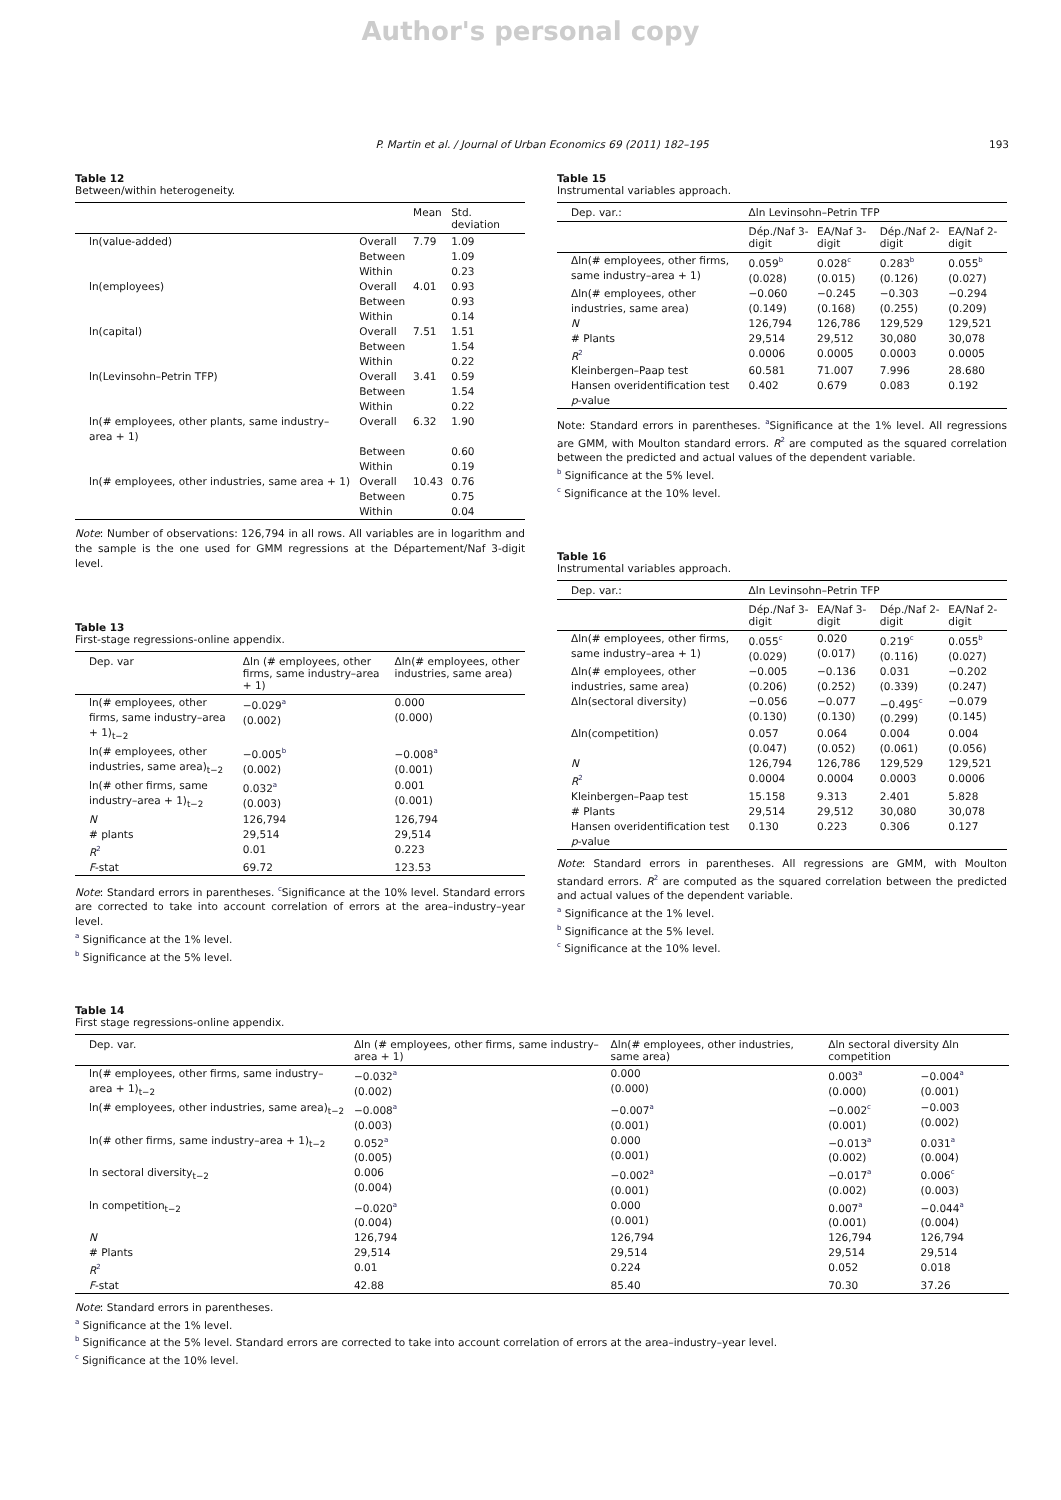Author's personal copy
P. Martin et al. / Journal of Urban Economics 69 (2011) 182–195 193
Table 12
Between/within heterogeneity.
| | | Mean | Std. deviation |
| --- | --- | --- | --- |
| ln(value-added) | Overall | 7.79 | 1.09 |
| | Between | | 1.09 |
| | Within | | 0.23 |
| ln(employees) | Overall | 4.01 | 0.93 |
| | Between | | 0.93 |
| | Within | | 0.14 |
| ln(capital) | Overall | 7.51 | 1.51 |
| | Between | | 1.54 |
| | Within | | 0.22 |
| ln(Levinsohn–Petrin TFP) | Overall | 3.41 | 0.59 |
| | Between | | 1.54 |
| | Within | | 0.22 |
| ln(# employees, other plants, same industry–area + 1) | Overall | 6.32 | 1.90 |
| | Between | | 0.60 |
| | Within | | 0.19 |
| ln(# employees, other industries, same area + 1) | Overall | 10.43 | 0.76 |
| | Between | | 0.75 |
| | Within | | 0.04 |
Note: Number of observations: 126,794 in all rows. All variables are in logarithm and the sample is the one used for GMM regressions at the Département/Naf 3-digit level.
Table 13
First-stage regressions-online appendix.
| Dep. var | Δln (# employees, other firms, same industry–area + 1) | Δln(# employees, other industries, same area) |
| --- | --- | --- |
| ln(# employees, other firms, same industry–area + 1)<sub>t−2</sub> | −0.029<sup>a</sup> (0.002) | 0.000 (0.000) |
| ln(# employees, other industries, same area)<sub>t−2</sub> | −0.005<sup>b</sup> (0.002) | −0.008<sup>a</sup> (0.001) |
| ln(# other firms, same industry–area + 1)<sub>t−2</sub> | 0.032<sup>a</sup> (0.003) | 0.001 (0.001) |
| N | 126,794 | 126,794 |
| # plants | 29,514 | 29,514 |
| R<sup>2</sup> | 0.01 | 0.223 |
| F -stat | 69.72 | 123.53 |
Note: Standard errors in parentheses. <sup>c</sup>Significance at the 10% level. Standard errors are corrected to take into account correlation of errors at the area–industry–year level.
<sup>a</sup> Significance at the 1% level.
<sup>b</sup> Significance at the 5% level.
Table 15
Instrumental variables approach.
| Dep. var.: | Δln Levinsohn–Petrin TFP | | | |
| --- | --- | --- | --- | --- |
| | Dép./Naf 3-digit | EA/Naf 3-digit | Dép./Naf 2-digit | EA/Naf 2-digit |
| Δln(# employees, other firms, same industry–area + 1) | 0.059<sup>b</sup> (0.028) | 0.028<sup>c</sup> (0.015) | 0.283<sup>b</sup> (0.126) | 0.055<sup>b</sup> (0.027) |
| Δln(# employees, other industries, same area) | −0.060 (0.149) | −0.245 (0.168) | −0.303 (0.255) | −0.294 (0.209) |
| N | 126,794 | 126,786 | 129,529 | 129,521 |
| # Plants | 29,514 | 29,512 | 30,080 | 30,078 |
| R<sup>2</sup> | 0.0006 | 0.0005 | 0.0003 | 0.0005 |
| Kleinbergen–Paap test | 60.581 | 71.007 | 7.996 | 28.680 |
| Hansen overidentification test p -value | 0.402 | 0.679 | 0.083 | 0.192 |
Note: Standard errors in parentheses. <sup>a</sup>Significance at the 1% level. All regressions are GMM, with Moulton standard errors. R<sup>2</sup> are computed as the squared correlation between the predicted and actual values of the dependent variable.
<sup>b</sup> Significance at the 5% level.
<sup>c</sup> Significance at the 10% level.
Table 16
Instrumental variables approach.
| Dep. var.: | Δln Levinsohn–Petrin TFP | | | |
| --- | --- | --- | --- | --- |
| | Dép./Naf 3-digit | EA/Naf 3-digit | Dép./Naf 2-digit | EA/Naf 2-digit |
| Δln(# employees, other firms, same industry–area + 1) | 0.055<sup>c</sup> (0.029) | 0.020 (0.017) | 0.219<sup>c</sup> (0.116) | 0.055<sup>b</sup> (0.027) |
| Δln(# employees, other industries, same area) | −0.005 (0.206) | −0.136 (0.252) | 0.031 (0.339) | −0.202 (0.247) |
| Δln(sectoral diversity) | −0.056 (0.130) | −0.077 (0.130) | −0.495<sup>c</sup> (0.299) | −0.079 (0.145) |
| Δln(competition) | 0.057 (0.047) | 0.064 (0.052) | 0.004 (0.061) | 0.004 (0.056) |
| N | 126,794 | 126,786 | 129,529 | 129,521 |
| R<sup>2</sup> | 0.0004 | 0.0004 | 0.0003 | 0.0006 |
| Kleinbergen–Paap test | 15.158 | 9.313 | 2.401 | 5.828 |
| # Plants | 29,514 | 29,512 | 30,080 | 30,078 |
| Hansen overidentification test p -value | 0.130 | 0.223 | 0.306 | 0.127 |
Note: Standard errors in parentheses. All regressions are GMM, with Moulton standard errors. R<sup>2</sup> are computed as the squared correlation between the predicted and actual values of the dependent variable.
<sup>a</sup> Significance at the 1% level.
<sup>b</sup> Significance at the 5% level.
<sup>c</sup> Significance at the 10% level.
Table 14
First stage regressions-online appendix.
| Dep. var. | Δln (# employees, other firms, same industry–area + 1) | Δln(# employees, other industries, same area) | Δln sectoral diversity Δln competition | |
| --- | --- | --- | --- | --- |
| ln(# employees, other firms, same industry–area + 1)<sub>t−2</sub> | −0.032<sup>a</sup> (0.002) | 0.000 (0.000) | 0.003<sup>a</sup> (0.000) | −0.004<sup>a</sup> (0.001) |
| ln(# employees, other industries, same area)<sub>t−2</sub> | −0.008<sup>a</sup> (0.003) | −0.007<sup>a</sup> (0.001) | −0.002<sup>c</sup> (0.001) | −0.003 (0.002) |
| ln(# other firms, same industry–area + 1)<sub>t−2</sub> | 0.052<sup>a</sup> (0.005) | 0.000 (0.001) | −0.013<sup>a</sup> (0.002) | 0.031<sup>a</sup> (0.004) |
| ln sectoral diversity<sub>t−2</sub> | 0.006 (0.004) | −0.002<sup>a</sup> (0.001) | −0.017<sup>a</sup> (0.002) | 0.006<sup>c</sup> (0.003) |
| ln competition<sub>t−2</sub> | −0.020<sup>a</sup> (0.004) | 0.000 (0.001) | 0.007<sup>a</sup> (0.001) | −0.044<sup>a</sup> (0.004) |
| N | 126,794 | 126,794 | 126,794 | 126,794 |
| # Plants | 29,514 | 29,514 | 29,514 | 29,514 |
| R<sup>2</sup> | 0.01 | 0.224 | 0.052 | 0.018 |
| F -stat | 42.88 | 85.40 | 70.30 | 37.26 |
Note: Standard errors in parentheses.
<sup>a</sup> Significance at the 1% level.
<sup>b</sup> Significance at the 5% level. Standard errors are corrected to take into account correlation of errors at the area–industry–year level.
<sup>c</sup> Significance at the 10% level.